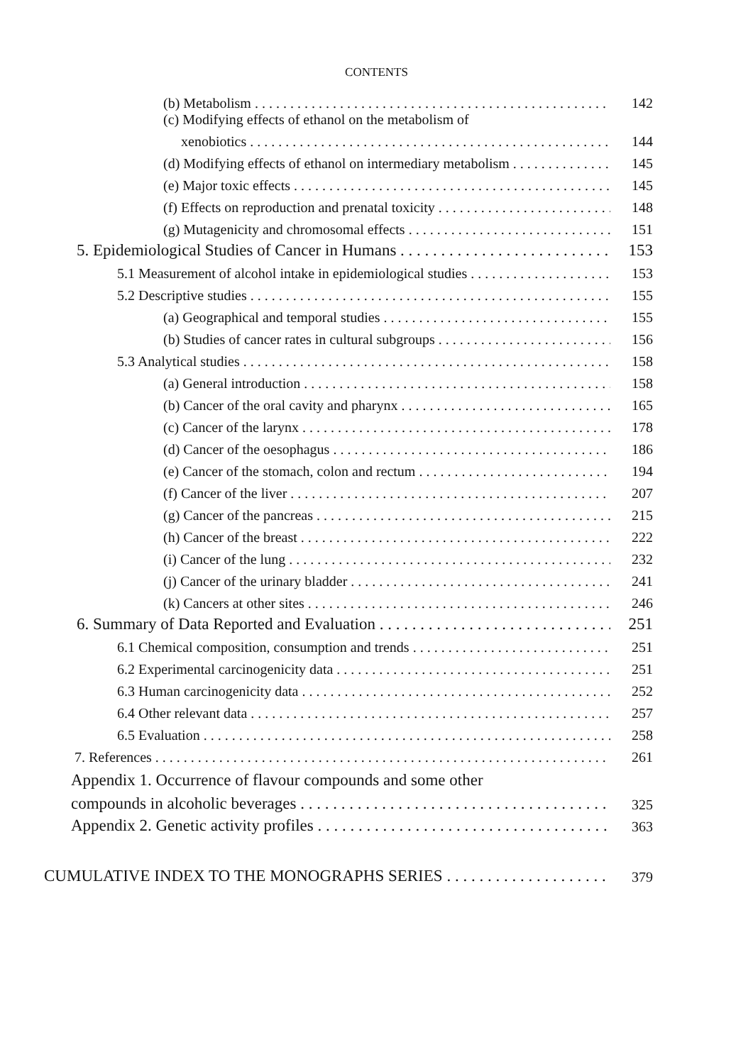CONTENTS
(b) Metabolism 142
(c) Modifying effects of ethanol on the metabolism of
xenobiotics 144
(d) Modifying effects of ethanol on intermediary metabolism 145
(e) Major toxic effects 145
(f) Effects on reproduction and prenatal toxicity 148
(g) Mutagenicity and chromosomal effects 151
5. Epidemiological Studies of Cancer in Humans 153
5.1 Measurement of alcohol intake in epidemiological studies 153
5.2 Descriptive studies 155
(a) Geographical and temporal studies 155
(b) Studies of cancer rates in cultural subgroups 156
5.3 Analytical studies 158
(a) General introduction 158
(b) Cancer of the oral cavity and pharynx 165
(c) Cancer of the larynx 178
(d) Cancer of the oesophagus 186
(e) Cancer of the stomach, colon and rectum 194
(f) Cancer of the liver 207
(g) Cancer of the pancreas 215
(h) Cancer of the breast 222
(i) Cancer of the lung 232
(j) Cancer of the urinary bladder 241
(k) Cancers at other sites 246
6. Summary of Data Reported and Evaluation 251
6.1 Chemical composition, consumption and trends 251
6.2 Experimental carcinogenicity data 251
6.3 Human carcinogenicity data 252
6.4 Other relevant data 257
6.5 Evaluation 258
7. References 261
Appendix 1. Occurrence of flavour compounds and some other
compounds in alcoholic beverages 325
Appendix 2. Genetic activity profiles 363
CUMULATIVE INDEX TO THE MONOGRAPHS SERIES 379